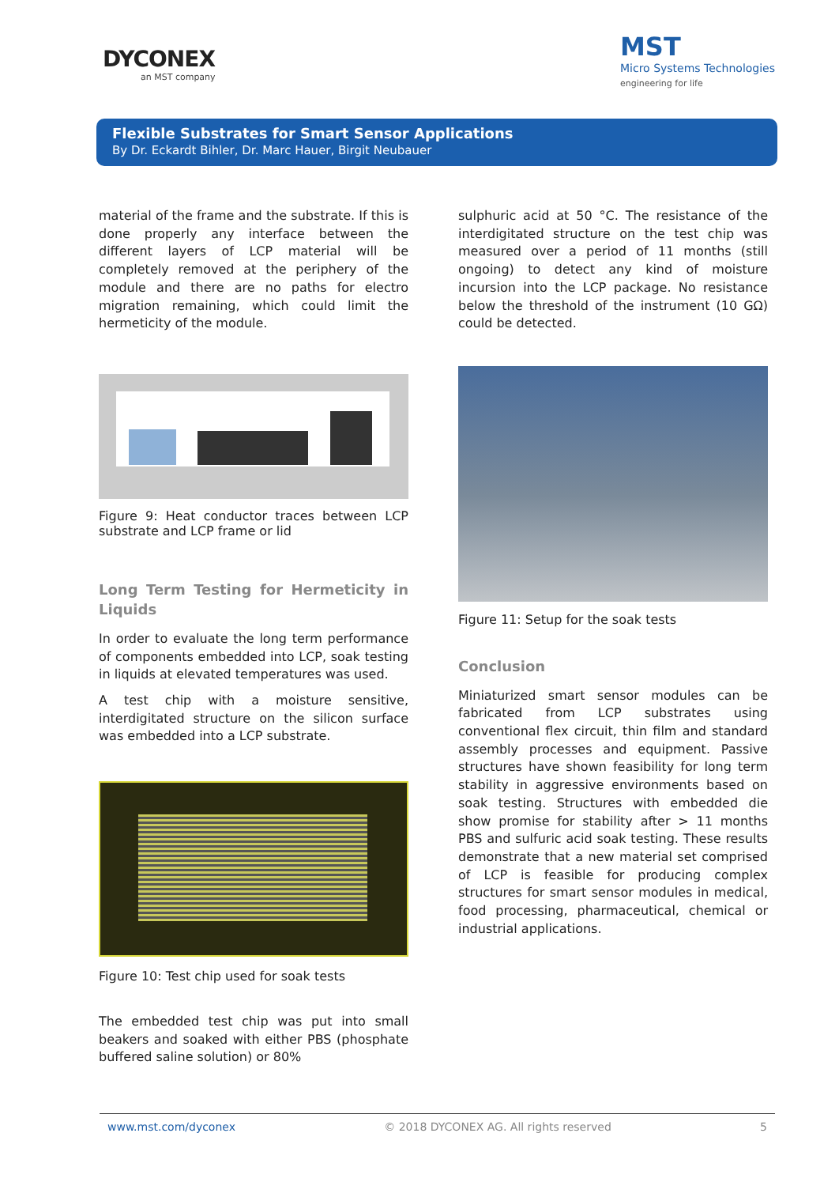DYCONEX
an MST company
MST
Micro Systems Technologies
engineering for life
Flexible Substrates for Smart Sensor Applications
By Dr. Eckardt Bihler, Dr. Marc Hauer, Birgit Neubauer
material of the frame and the substrate. If this is done properly any interface between the different layers of LCP material will be completely removed at the periphery of the module and there are no paths for electro migration remaining, which could limit the hermeticity of the module.
Figure 9: Heat conductor traces between LCP substrate and LCP frame or lid
Long Term Testing for Hermeticity in Liquids
In order to evaluate the long term performance of components embedded into LCP, soak testing in liquids at elevated temperatures was used.
A test chip with a moisture sensitive, interdigitated structure on the silicon surface was embedded into a LCP substrate.
Figure 10: Test chip used for soak tests
The embedded test chip was put into small beakers and soaked with either PBS (phosphate buffered saline solution) or 80%
sulphuric acid at 50 °C. The resistance of the interdigitated structure on the test chip was measured over a period of 11 months (still ongoing) to detect any kind of moisture incursion into the LCP package. No resistance below the threshold of the instrument (10 GΩ) could be detected.
Figure 11: Setup for the soak tests
Conclusion
Miniaturized smart sensor modules can be fabricated from LCP substrates using conventional flex circuit, thin film and standard assembly processes and equipment. Passive structures have shown feasibility for long term stability in aggressive environments based on soak testing. Structures with embedded die show promise for stability after > 11 months PBS and sulfuric acid soak testing. These results demonstrate that a new material set comprised of LCP is feasible for producing complex structures for smart sensor modules in medical, food processing, pharmaceutical, chemical or industrial applications.
www.mst.com/dyconex © 2018 DYCONEX AG. All rights reserved 5